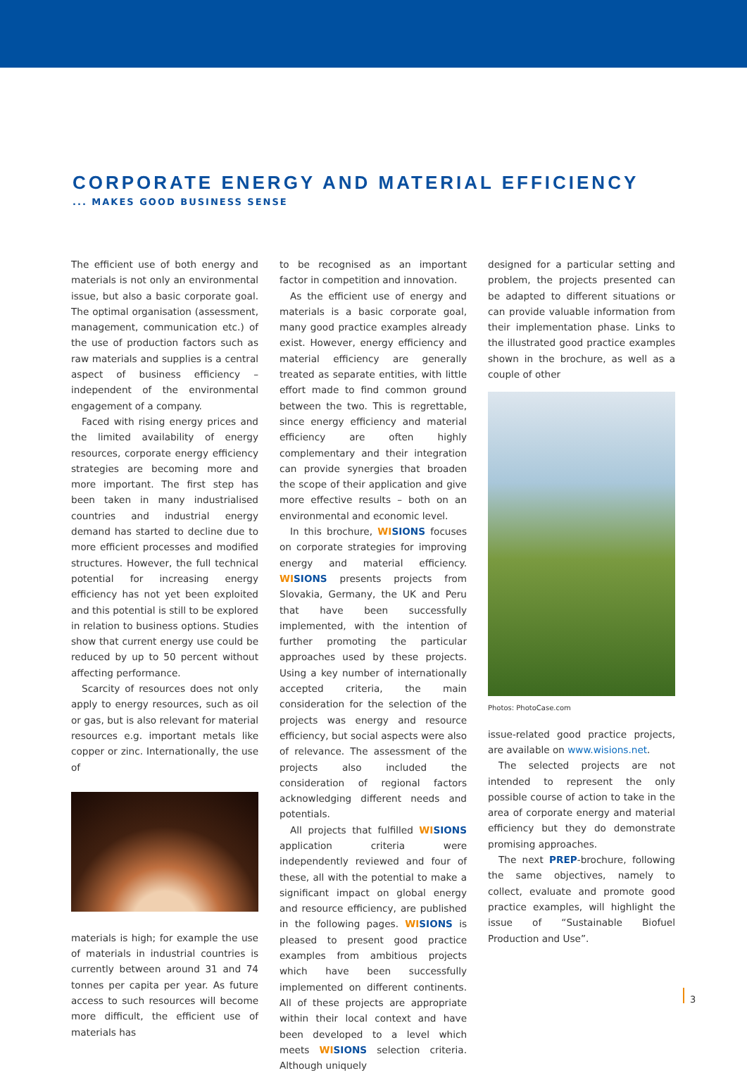CORPORATE ENERGY AND MATERIAL EFFICIENCY
... MAKES GOOD BUSINESS SENSE
The efficient use of both energy and materials is not only an environmental issue, but also a basic corporate goal. The optimal organisation (assessment, management, communication etc.) of the use of production factors such as raw materials and supplies is a central aspect of business efficiency – independent of the environmental engagement of a company.
Faced with rising energy prices and the limited availability of energy resources, corporate energy efficiency strategies are becoming more and more important. The first step has been taken in many industrialised countries and industrial energy demand has started to decline due to more efficient processes and modified structures. However, the full technical potential for increasing energy efficiency has not yet been exploited and this potential is still to be explored in relation to business options. Studies show that current energy use could be reduced by up to 50 percent without affecting performance.
Scarcity of resources does not only apply to energy resources, such as oil or gas, but is also relevant for material resources e.g. important metals like copper or zinc. Internationally, the use of
materials is high; for example the use of materials in industrial countries is currently between around 31 and 74 tonnes per capita per year. As future access to such resources will become more difficult, the efficient use of materials has
to be recognised as an important factor in competition and innovation.
As the efficient use of energy and materials is a basic corporate goal, many good practice examples already exist. However, energy efficiency and material efficiency are generally treated as separate entities, with little effort made to find common ground between the two. This is regrettable, since energy efficiency and material efficiency are often highly complementary and their integration can provide synergies that broaden the scope of their application and give more effective results – both on an environmental and economic level.
In this brochure, WISIONS focuses on corporate strategies for improving energy and material efficiency. WISIONS presents projects from Slovakia, Germany, the UK and Peru that have been successfully implemented, with the intention of further promoting the particular approaches used by these projects. Using a key number of internationally accepted criteria, the main consideration for the selection of the projects was energy and resource efficiency, but social aspects were also of relevance. The assessment of the projects also included the consideration of regional factors acknowledging different needs and potentials.
All projects that fulfilled WISIONS application criteria were independently reviewed and four of these, all with the potential to make a significant impact on global energy and resource efficiency, are published in the following pages. WISIONS is pleased to present good practice examples from ambitious projects which have been successfully implemented on different continents. All of these projects are appropriate within their local context and have been developed to a level which meets WISIONS selection criteria. Although uniquely
designed for a particular setting and problem, the projects presented can be adapted to different situations or can provide valuable information from their implementation phase. Links to the illustrated good practice examples shown in the brochure, as well as a couple of other
Photos: PhotoCase.com
issue-related good practice projects, are available on www.wisions.net.
The selected projects are not intended to represent the only possible course of action to take in the area of corporate energy and material efficiency but they do demonstrate promising approaches.
The next PREP-brochure, following the same objectives, namely to collect, evaluate and promote good practice examples, will highlight the issue of “Sustainable Biofuel Production and Use”.
3